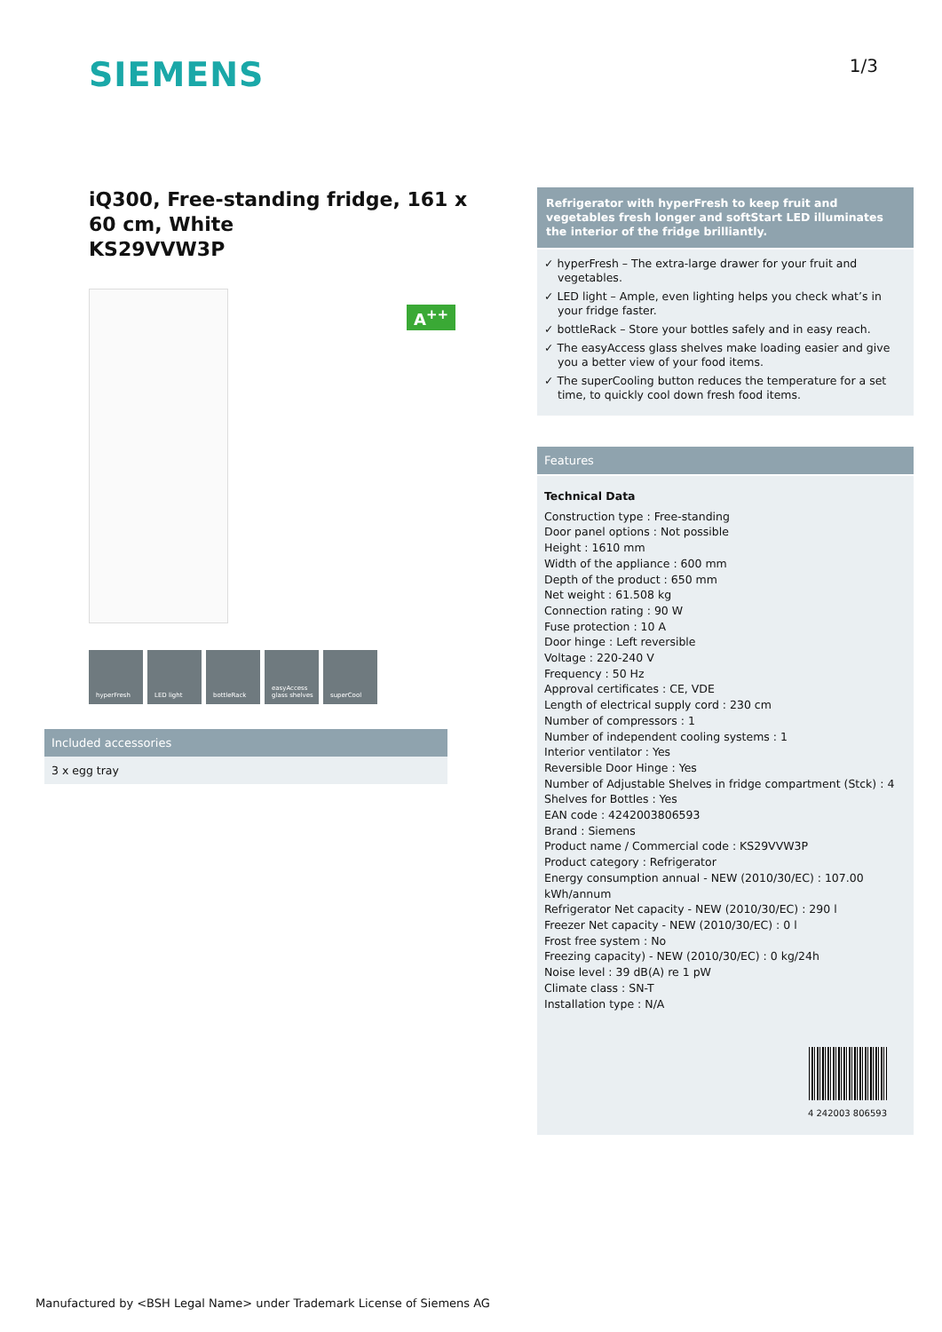SIEMENS
1/3
iQ300, Free-standing fridge, 161 x 60 cm, White
KS29VVW3P
A<sup>++</sup>
hyperFresh LED light bottleRack easyAccess glass shelves
superCool
Included accessories
3 x egg tray
Refrigerator with hyperFresh to keep fruit and vegetables fresh longer and softStart LED illuminates the interior of the fridge brilliantly.
✓ hyperFresh – The extra-large drawer for your fruit and vegetables.
✓ LED light – Ample, even lighting helps you check what’s in your fridge faster.
✓ bottleRack – Store your bottles safely and in easy reach.
✓ The easyAccess glass shelves make loading easier and give you a better view of your food items.
✓ The superCooling button reduces the temperature for a set time, to quickly cool down fresh food items.
Features
Technical Data
Construction type : Free-standing
Door panel options : Not possible
Height : 1610 mm
Width of the appliance : 600 mm
Depth of the product : 650 mm
Net weight : 61.508 kg
Connection rating : 90 W
Fuse protection : 10 A
Door hinge : Left reversible
Voltage : 220-240 V
Frequency : 50 Hz
Approval certificates : CE, VDE
Length of electrical supply cord : 230 cm
Number of compressors : 1
Number of independent cooling systems : 1
Interior ventilator : Yes
Reversible Door Hinge : Yes
Number of Adjustable Shelves in fridge compartment (Stck) : 4
Shelves for Bottles : Yes
EAN code : 4242003806593
Brand : Siemens
Product name / Commercial code : KS29VVW3P
Product category : Refrigerator
Energy consumption annual - NEW (2010/30/EC) : 107.00 kWh/annum
Refrigerator Net capacity - NEW (2010/30/EC) : 290 l
Freezer Net capacity - NEW (2010/30/EC) : 0 l
Frost free system : No
Freezing capacity) - NEW (2010/30/EC) : 0 kg/24h
Noise level : 39 dB(A) re 1 pW
Climate class : SN-T
Installation type : N/A
4 242003 806593
Manufactured by <BSH Legal Name> under Trademark License of Siemens AG